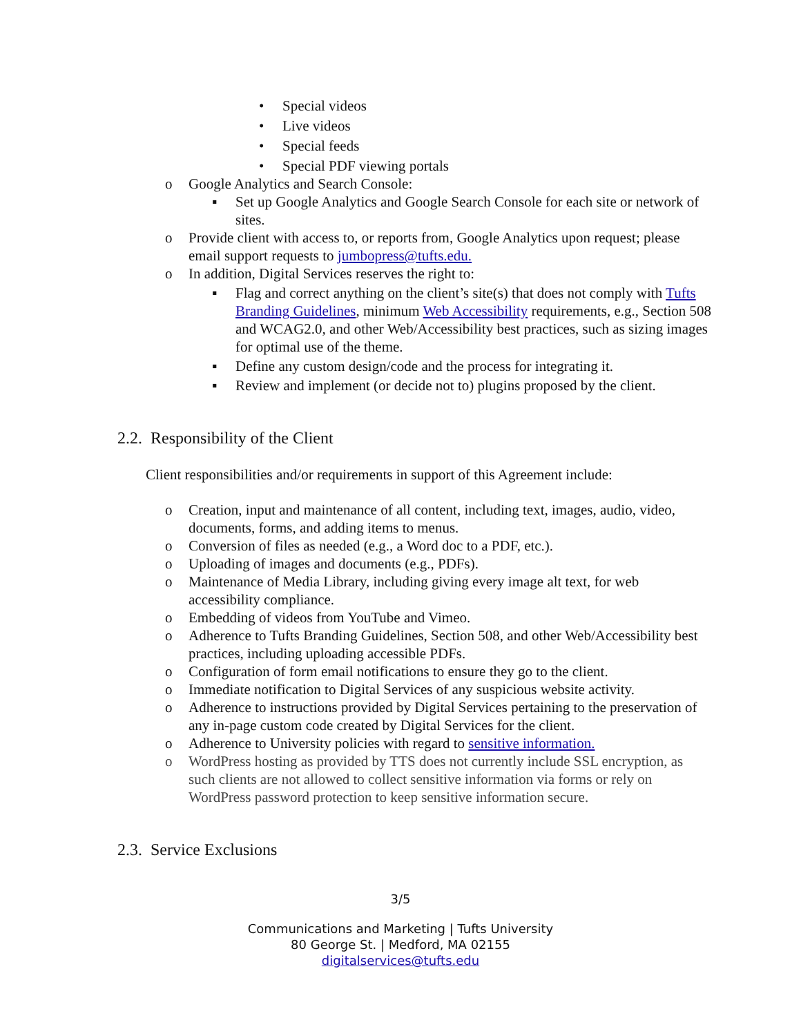• Special videos
• Live videos
• Special feeds
• Special PDF viewing portals
o Google Analytics and Search Console:
▪ Set up Google Analytics and Google Search Console for each site or network of sites.
o Provide client with access to, or reports from, Google Analytics upon request; please email support requests to jumbopress@tufts.edu.
o In addition, Digital Services reserves the right to:
▪ Flag and correct anything on the client’s site(s) that does not comply with Tufts Branding Guidelines, minimum Web Accessibility requirements, e.g., Section 508 and WCAG2.0, and other Web/Accessibility best practices, such as sizing images for optimal use of the theme.
▪ Define any custom design/code and the process for integrating it.
▪ Review and implement (or decide not to) plugins proposed by the client.
2.2. Responsibility of the Client
Client responsibilities and/or requirements in support of this Agreement include:
o Creation, input and maintenance of all content, including text, images, audio, video, documents, forms, and adding items to menus.
o Conversion of files as needed (e.g., a Word doc to a PDF, etc.).
o Uploading of images and documents (e.g., PDFs).
o Maintenance of Media Library, including giving every image alt text, for web accessibility compliance.
o Embedding of videos from YouTube and Vimeo.
o Adherence to Tufts Branding Guidelines, Section 508, and other Web/Accessibility best practices, including uploading accessible PDFs.
o Configuration of form email notifications to ensure they go to the client.
o Immediate notification to Digital Services of any suspicious website activity.
o Adherence to instructions provided by Digital Services pertaining to the preservation of any in-page custom code created by Digital Services for the client.
o Adherence to University policies with regard to sensitive information.
o WordPress hosting as provided by TTS does not currently include SSL encryption, as such clients are not allowed to collect sensitive information via forms or rely on WordPress password protection to keep sensitive information secure.
2.3. Service Exclusions
3/5
Communications and Marketing | Tufts University
80 George St. | Medford, MA 02155
digitalservices@tufts.edu